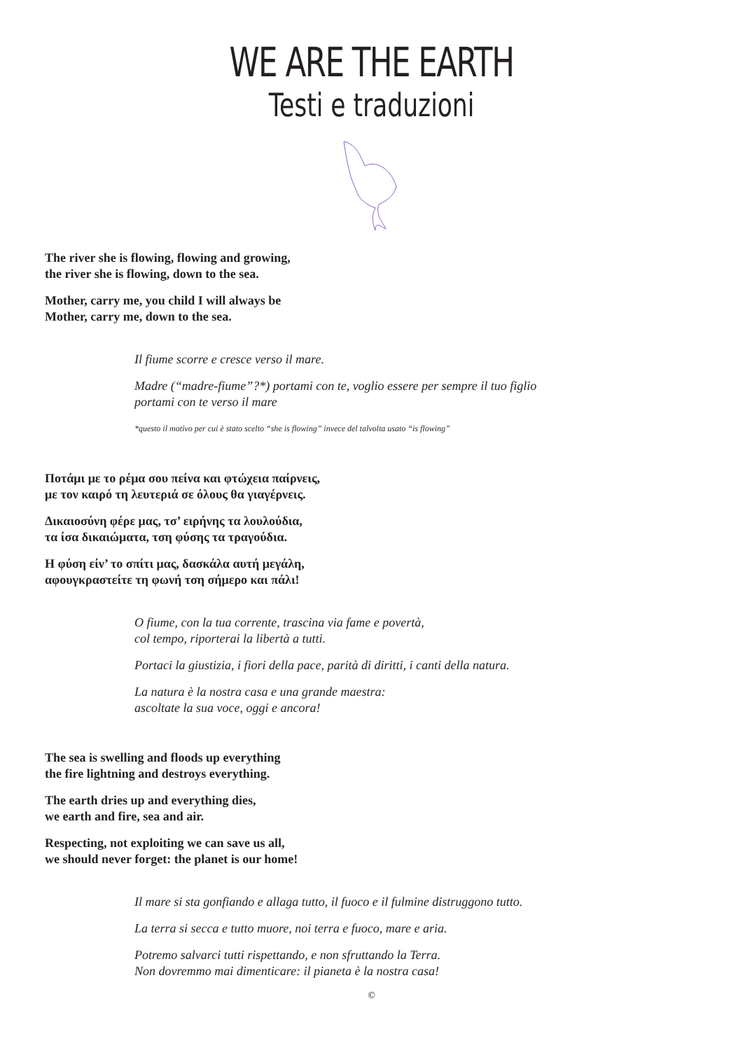WE ARE THE EARTH
Testi e traduzioni
The river she is flowing, flowing and growing,
the river she is flowing, down to the sea.
Mother, carry me, you child I will always be
Mother, carry me, down to the sea.
Il fiume scorre e cresce verso il mare.
Madre (“madre-fiume”?*) portami con te, voglio essere per sempre il tuo figlio
portami con te verso il mare
*questo il motivo per cui è stato scelto “she is flowing” invece del talvolta usato “is flowing”
Ποτάμι με το ρέμα σου πείνα και φτώχεια παίρνεις,
με τον καιρό τη λευτεριά σε όλους θα γιαγέρνεις.
Δικαιοσύνη φέρε μας, τσ’ ειρήνης τα λουλούδια,
τα ίσα δικαιώματα, τση φύσης τα τραγούδια.
Η φύση είν’ το σπίτι μας, δασκάλα αυτή μεγάλη,
αφουγκραστείτε τη φωνή τση σήμερο και πάλι!
O fiume, con la tua corrente, trascina via fame e povertà,
col tempo, riporterai la libertà a tutti.
Portaci la giustizia, i fiori della pace, parità di diritti, i canti della natura.
La natura è la nostra casa e una grande maestra:
ascoltate la sua voce, oggi e ancora!
The sea is swelling and floods up everything
the fire lightning and destroys everything.
The earth dries up and everything dies,
we earth and fire, sea and air.
Respecting, not exploiting we can save us all,
we should never forget: the planet is our home!
Il mare si sta gonfiando e allaga tutto, il fuoco e il fulmine distruggono tutto.
La terra si secca e tutto muore, noi terra e fuoco, mare e aria.
Potremo salvarci tutti rispettando, e non sfruttando la Terra.
Non dovremmo mai dimenticare: il pianeta è la nostra casa!
©